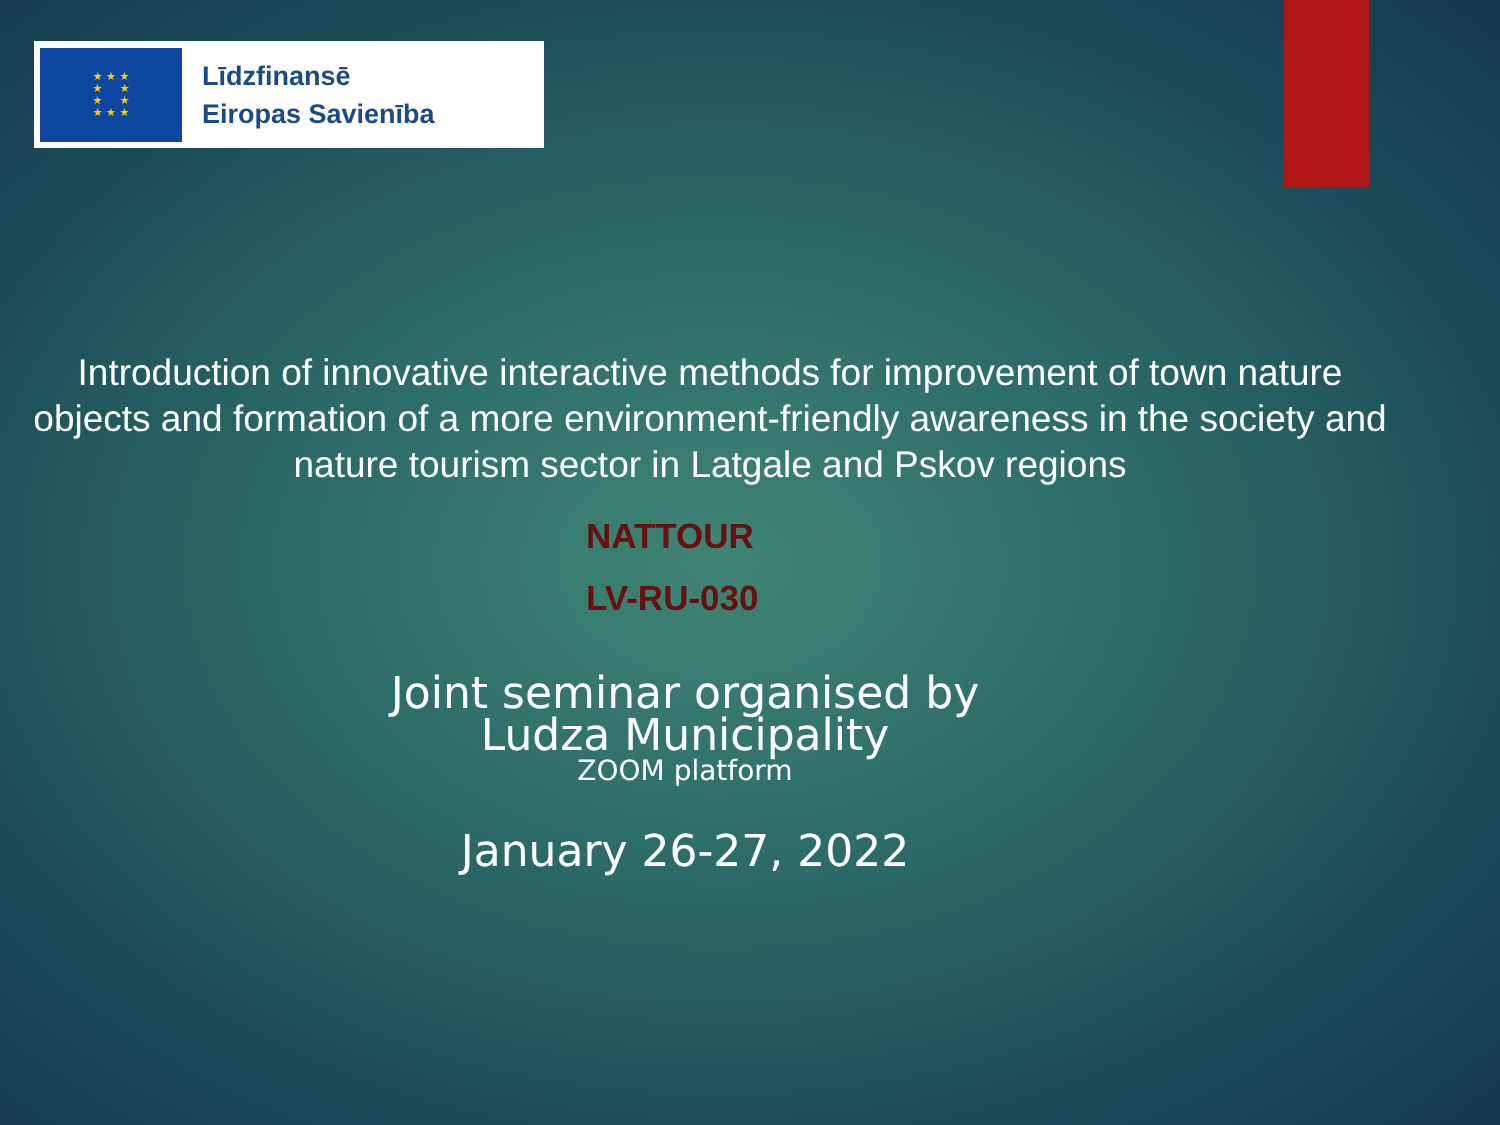★ ★ ★
★ ★
★ ★
★ ★ ★
Līdzfinansē
Eiropas Savienība
Introduction of innovative interactive methods for improvement of town nature objects and formation of a more environment-friendly awareness in the society and nature tourism sector in Latgale and Pskov regions
NATTOUR
LV-RU-030
Joint seminar organised by
Ludza Municipality
ZOOM platform
January 26-27, 2022